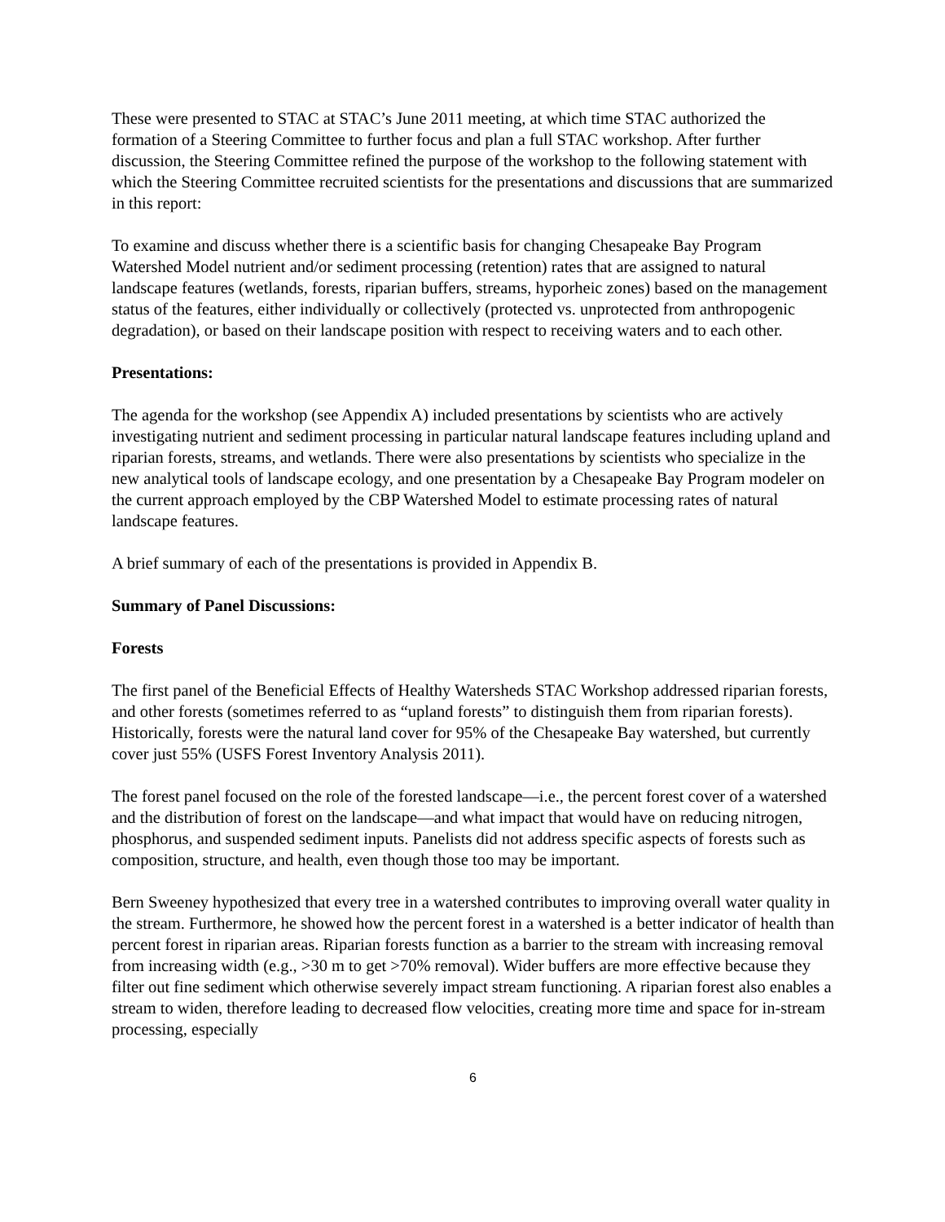These were presented to STAC at STAC’s June 2011 meeting, at which time STAC authorized the formation of a Steering Committee to further focus and plan a full STAC workshop. After further discussion, the Steering Committee refined the purpose of the workshop to the following statement with which the Steering Committee recruited scientists for the presentations and discussions that are summarized in this report:
To examine and discuss whether there is a scientific basis for changing Chesapeake Bay Program Watershed Model nutrient and/or sediment processing (retention) rates that are assigned to natural landscape features (wetlands, forests, riparian buffers, streams, hyporheic zones) based on the management status of the features, either individually or collectively (protected vs. unprotected from anthropogenic degradation), or based on their landscape position with respect to receiving waters and to each other.
Presentations:
The agenda for the workshop (see Appendix A) included presentations by scientists who are actively investigating nutrient and sediment processing in particular natural landscape features including upland and riparian forests, streams, and wetlands. There were also presentations by scientists who specialize in the new analytical tools of landscape ecology, and one presentation by a Chesapeake Bay Program modeler on the current approach employed by the CBP Watershed Model to estimate processing rates of natural landscape features.
A brief summary of each of the presentations is provided in Appendix B.
Summary of Panel Discussions:
Forests
The first panel of the Beneficial Effects of Healthy Watersheds STAC Workshop addressed riparian forests, and other forests (sometimes referred to as “upland forests” to distinguish them from riparian forests). Historically, forests were the natural land cover for 95% of the Chesapeake Bay watershed, but currently cover just 55% (USFS Forest Inventory Analysis 2011).
The forest panel focused on the role of the forested landscape—i.e., the percent forest cover of a watershed and the distribution of forest on the landscape—and what impact that would have on reducing nitrogen, phosphorus, and suspended sediment inputs. Panelists did not address specific aspects of forests such as composition, structure, and health, even though those too may be important.
Bern Sweeney hypothesized that every tree in a watershed contributes to improving overall water quality in the stream. Furthermore, he showed how the percent forest in a watershed is a better indicator of health than percent forest in riparian areas. Riparian forests function as a barrier to the stream with increasing removal from increasing width (e.g., >30 m to get >70% removal). Wider buffers are more effective because they filter out fine sediment which otherwise severely impact stream functioning. A riparian forest also enables a stream to widen, therefore leading to decreased flow velocities, creating more time and space for in-stream processing, especially
6